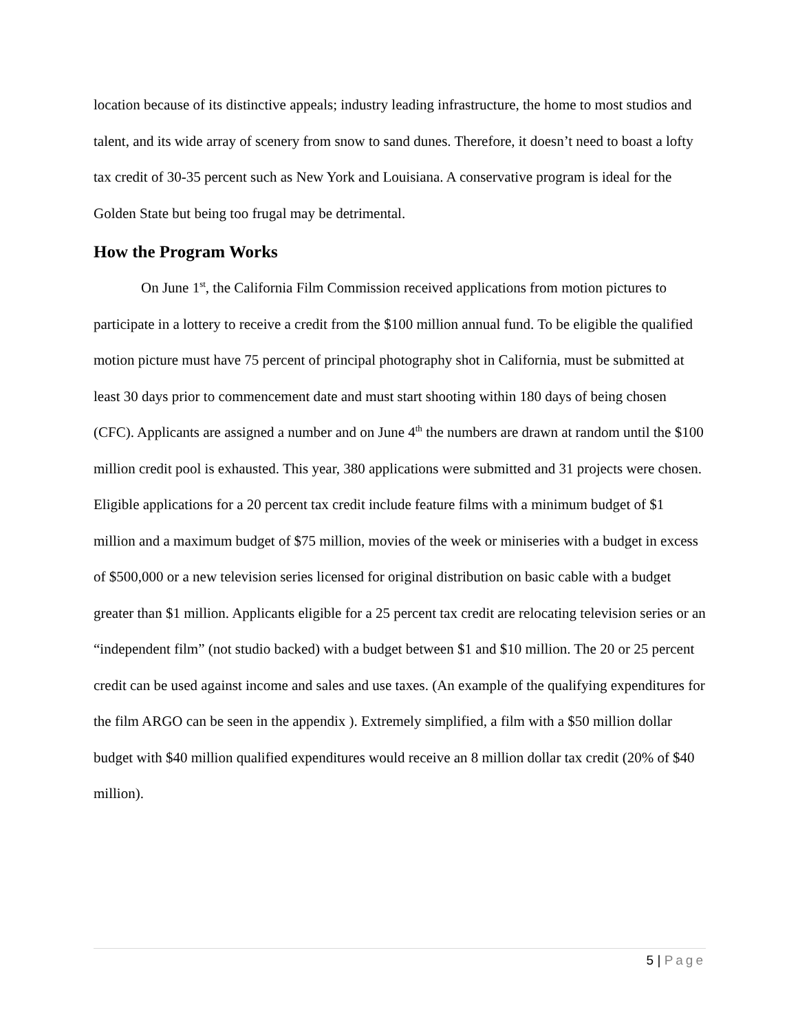location because of its distinctive appeals; industry leading infrastructure, the home to most studios and talent, and its wide array of scenery from snow to sand dunes. Therefore, it doesn’t need to boast a lofty tax credit of 30-35 percent such as New York and Louisiana. A conservative program is ideal for the Golden State but being too frugal may be detrimental.
How the Program Works
On June 1<sup>st</sup>, the California Film Commission received applications from motion pictures to participate in a lottery to receive a credit from the $100 million annual fund. To be eligible the qualified motion picture must have 75 percent of principal photography shot in California, must be submitted at least 30 days prior to commencement date and must start shooting within 180 days of being chosen (CFC). Applicants are assigned a number and on June 4<sup>th</sup> the numbers are drawn at random until the $100 million credit pool is exhausted. This year, 380 applications were submitted and 31 projects were chosen. Eligible applications for a 20 percent tax credit include feature films with a minimum budget of $1 million and a maximum budget of $75 million, movies of the week or miniseries with a budget in excess of $500,000 or a new television series licensed for original distribution on basic cable with a budget greater than $1 million. Applicants eligible for a 25 percent tax credit are relocating television series or an “independent film” (not studio backed) with a budget between $1 and $10 million. The 20 or 25 percent credit can be used against income and sales and use taxes. (An example of the qualifying expenditures for the film ARGO can be seen in the appendix ). Extremely simplified, a film with a $50 million dollar budget with $40 million qualified expenditures would receive an 8 million dollar tax credit (20% of $40 million).
5 | Page